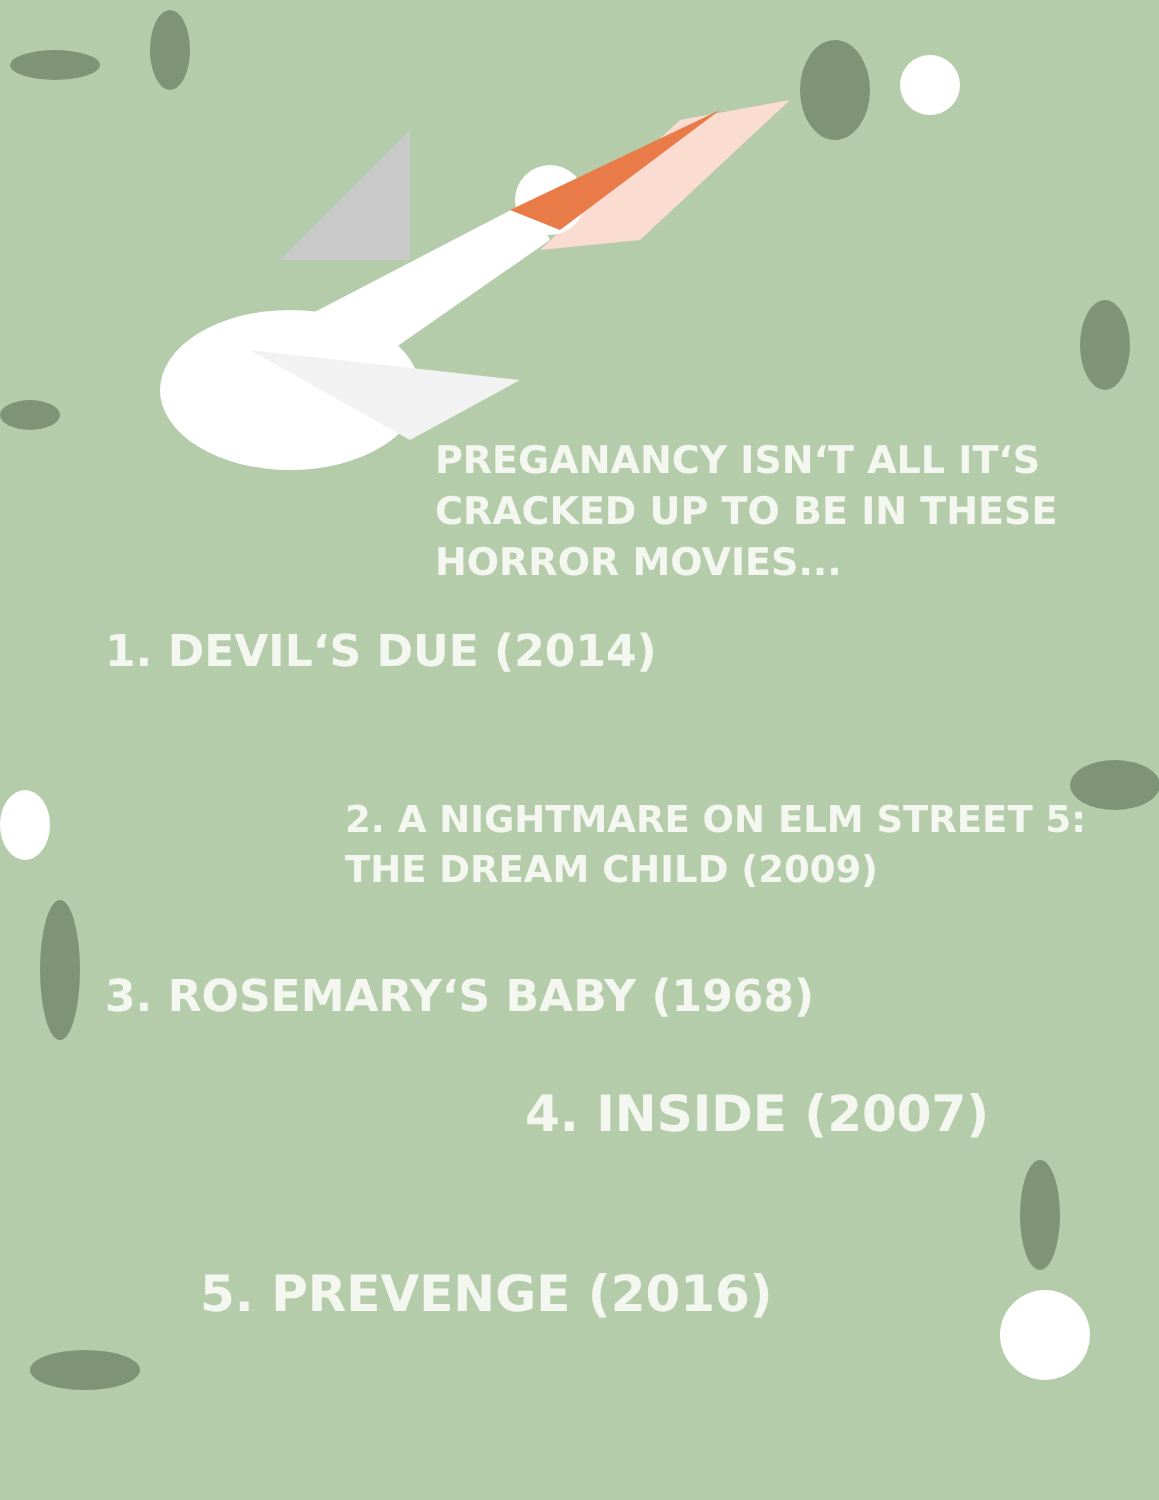PREGANANCY ISN‘T ALL IT‘S
CRACKED UP TO BE IN THESE
HORROR MOVIES...
1. DEVIL‘S DUE (2014)
2. A NIGHTMARE ON ELM STREET 5:
THE DREAM CHILD (2009)
3. ROSEMARY‘S BABY (1968)
4. INSIDE (2007)
5. PREVENGE (2016)